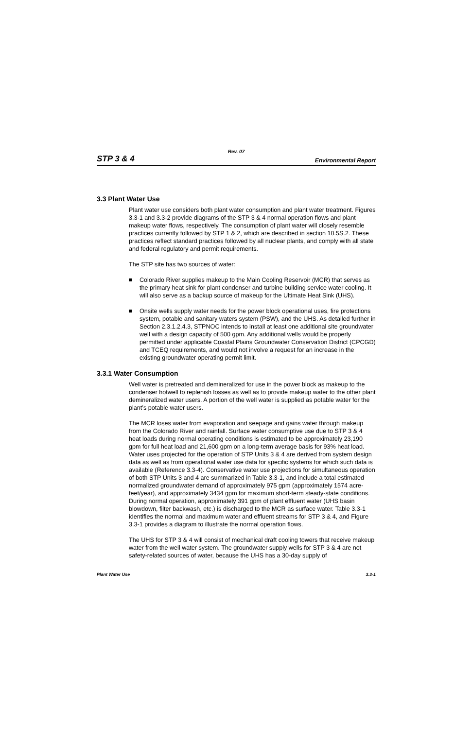Rev. 07
STP 3 & 4 Environmental Report
3.3 Plant Water Use
Plant water use considers both plant water consumption and plant water treatment. Figures 3.3-1 and 3.3-2 provide diagrams of the STP 3 & 4 normal operation flows and plant makeup water flows, respectively. The consumption of plant water will closely resemble practices currently followed by STP 1 & 2, which are described in section 10.5S.2. These practices reflect standard practices followed by all nuclear plants, and comply with all state and federal regulatory and permit requirements.
The STP site has two sources of water:
Colorado River supplies makeup to the Main Cooling Reservoir (MCR) that serves as the primary heat sink for plant condenser and turbine building service water cooling. It will also serve as a backup source of makeup for the Ultimate Heat Sink (UHS).
Onsite wells supply water needs for the power block operational uses, fire protections system, potable and sanitary waters system (PSW), and the UHS. As detailed further in Section 2.3.1.2.4.3, STPNOC intends to install at least one additional site groundwater well with a design capacity of 500 gpm. Any additional wells would be properly permitted under applicable Coastal Plains Groundwater Conservation District (CPCGD) and TCEQ requirements, and would not involve a request for an increase in the existing groundwater operating permit limit.
3.3.1 Water Consumption
Well water is pretreated and demineralized for use in the power block as makeup to the condenser hotwell to replenish losses as well as to provide makeup water to the other plant demineralized water users. A portion of the well water is supplied as potable water for the plant’s potable water users.
The MCR loses water from evaporation and seepage and gains water through makeup from the Colorado River and rainfall. Surface water consumptive use due to STP 3 & 4 heat loads during normal operating conditions is estimated to be approximately 23,190 gpm for full heat load and 21,600 gpm on a long-term average basis for 93% heat load. Water uses projected for the operation of STP Units 3 & 4 are derived from system design data as well as from operational water use data for specific systems for which such data is available (Reference 3.3-4). Conservative water use projections for simultaneous operation of both STP Units 3 and 4 are summarized in Table 3.3-1, and include a total estimated normalized groundwater demand of approximately 975 gpm (approximately 1574 acre-feet/year), and approximately 3434 gpm for maximum short-term steady-state conditions. During normal operation, approximately 391 gpm of plant effluent water (UHS basin blowdown, filter backwash, etc.) is discharged to the MCR as surface water. Table 3.3-1 identifies the normal and maximum water and effluent streams for STP 3 & 4, and Figure 3.3-1 provides a diagram to illustrate the normal operation flows.
The UHS for STP 3 & 4 will consist of mechanical draft cooling towers that receive makeup water from the well water system. The groundwater supply wells for STP 3 & 4 are not safety-related sources of water, because the UHS has a 30-day supply of
Plant Water Use 3.3-1